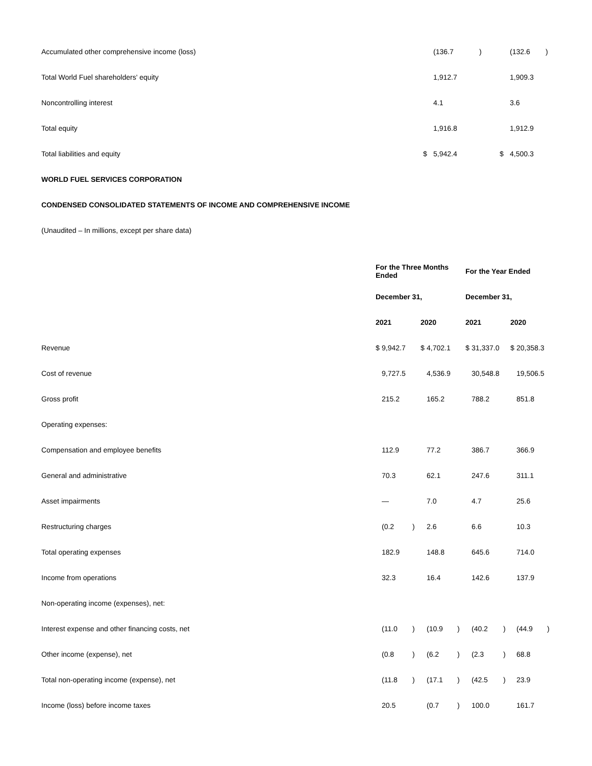| Accumulated other comprehensive income (loss) | | (136.7 | ) | | (132.6 | ) |
| Total World Fuel shareholders' equity | | 1,912.7 | | | 1,909.3 | |
| Noncontrolling interest | | 4.1 | | | 3.6 | |
| Total equity | | 1,916.8 | | | 1,912.9 | |
| Total liabilities and equity | $ | 5,942.4 | | $ | 4,500.3 | |
WORLD FUEL SERVICES CORPORATION
CONDENSED CONSOLIDATED STATEMENTS OF INCOME AND COMPREHENSIVE INCOME
(Unaudited – In millions, except per share data)
| | For the Three Months Ended | | | | | | For the Year Ended | | | | | |
| --- | --- | --- | --- | --- | --- | --- | --- | --- | --- | --- | --- | --- |
| | December 31, | | | | | | December 31, | | | | | |
| | 2021 | | | 2020 | | | 2021 | | | 2020 | | |
| Revenue | $ | 9,942.7 | | $ | 4,702.1 | | $ | 31,337.0 | | $ | 20,358.3 | |
| Cost of revenue | | 9,727.5 | | | 4,536.9 | | | 30,548.8 | | | 19,506.5 | |
| Gross profit | | 215.2 | | | 165.2 | | | 788.2 | | | 851.8 | |
| Operating expenses: | | | | | | | | | | | | |
| Compensation and employee benefits | | 112.9 | | | 77.2 | | | 386.7 | | | 366.9 | |
| General and administrative | | 70.3 | | | 62.1 | | | 247.6 | | | 311.1 | |
| Asset impairments | | — | | | 7.0 | | | 4.7 | | | 25.6 | |
| Restructuring charges | | (0.2 | ) | | 2.6 | | | 6.6 | | | 10.3 | |
| Total operating expenses | | 182.9 | | | 148.8 | | | 645.6 | | | 714.0 | |
| Income from operations | | 32.3 | | | 16.4 | | | 142.6 | | | 137.9 | |
| Non-operating income (expenses), net: | | | | | | | | | | | | |
| Interest expense and other financing costs, net | | (11.0 | ) | | (10.9 | ) | | (40.2 | ) | | (44.9 | ) |
| Other income (expense), net | | (0.8 | ) | | (6.2 | ) | | (2.3 | ) | | 68.8 | |
| Total non-operating income (expense), net | | (11.8 | ) | | (17.1 | ) | | (42.5 | ) | | 23.9 | |
| Income (loss) before income taxes | | 20.5 | | | (0.7 | ) | | 100.0 | | | 161.7 | |